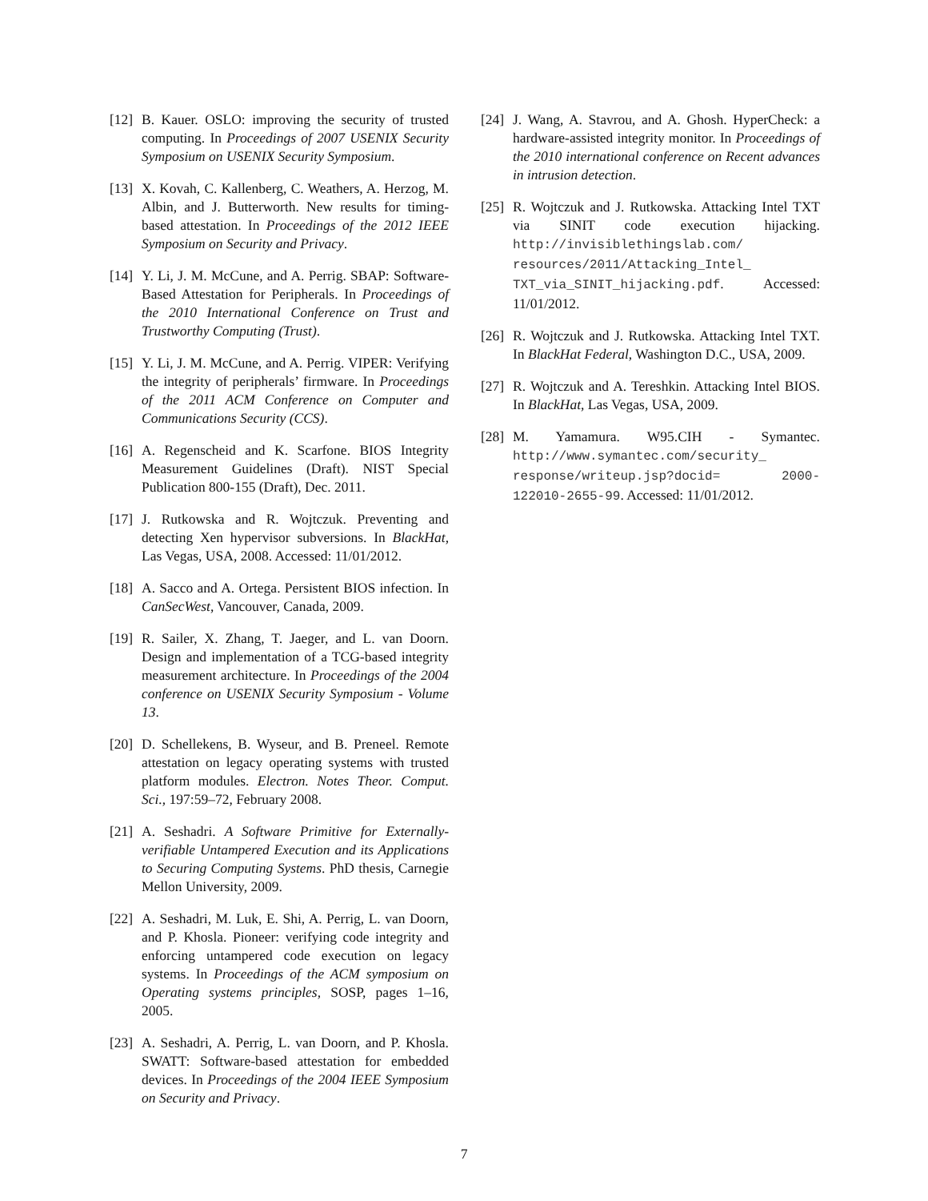[12] B. Kauer. OSLO: improving the security of trusted computing. In Proceedings of 2007 USENIX Security Symposium on USENIX Security Symposium.
[13] X. Kovah, C. Kallenberg, C. Weathers, A. Herzog, M. Albin, and J. Butterworth. New results for timing-based attestation. In Proceedings of the 2012 IEEE Symposium on Security and Privacy.
[14] Y. Li, J. M. McCune, and A. Perrig. SBAP: Software-Based Attestation for Peripherals. In Proceedings of the 2010 International Conference on Trust and Trustworthy Computing (Trust).
[15] Y. Li, J. M. McCune, and A. Perrig. VIPER: Verifying the integrity of peripherals’ firmware. In Proceedings of the 2011 ACM Conference on Computer and Communications Security (CCS).
[16] A. Regenscheid and K. Scarfone. BIOS Integrity Measurement Guidelines (Draft). NIST Special Publication 800-155 (Draft), Dec. 2011.
[17] J. Rutkowska and R. Wojtczuk. Preventing and detecting Xen hypervisor subversions. In BlackHat, Las Vegas, USA, 2008. Accessed: 11/01/2012.
[18] A. Sacco and A. Ortega. Persistent BIOS infection. In CanSecWest, Vancouver, Canada, 2009.
[19] R. Sailer, X. Zhang, T. Jaeger, and L. van Doorn. Design and implementation of a TCG-based integrity measurement architecture. In Proceedings of the 2004 conference on USENIX Security Symposium - Volume 13.
[20] D. Schellekens, B. Wyseur, and B. Preneel. Remote attestation on legacy operating systems with trusted platform modules. Electron. Notes Theor. Comput. Sci., 197:59–72, February 2008.
[21] A. Seshadri. A Software Primitive for Externally-verifiable Untampered Execution and its Applications to Securing Computing Systems. PhD thesis, Carnegie Mellon University, 2009.
[22] A. Seshadri, M. Luk, E. Shi, A. Perrig, L. van Doorn, and P. Khosla. Pioneer: verifying code integrity and enforcing untampered code execution on legacy systems. In Proceedings of the ACM symposium on Operating systems principles, SOSP, pages 1–16, 2005.
[23] A. Seshadri, A. Perrig, L. van Doorn, and P. Khosla. SWATT: Software-based attestation for embedded devices. In Proceedings of the 2004 IEEE Symposium on Security and Privacy.
[24] J. Wang, A. Stavrou, and A. Ghosh. HyperCheck: a hardware-assisted integrity monitor. In Proceedings of the 2010 international conference on Recent advances in intrusion detection.
[25] R. Wojtczuk and J. Rutkowska. Attacking Intel TXT via SINIT code execution hijacking. http://invisiblethingslab.com/ resources/2011/Attacking_Intel_ TXT_via_SINIT_hijacking.pdf. Accessed: 11/01/2012.
[26] R. Wojtczuk and J. Rutkowska. Attacking Intel TXT. In BlackHat Federal, Washington D.C., USA, 2009.
[27] R. Wojtczuk and A. Tereshkin. Attacking Intel BIOS. In BlackHat, Las Vegas, USA, 2009.
[28] M. Yamamura. W95.CIH - Symantec. http://www.symantec.com/security_ response/writeup.jsp?docid= 2000-122010-2655-99. Accessed: 11/01/2012.
7